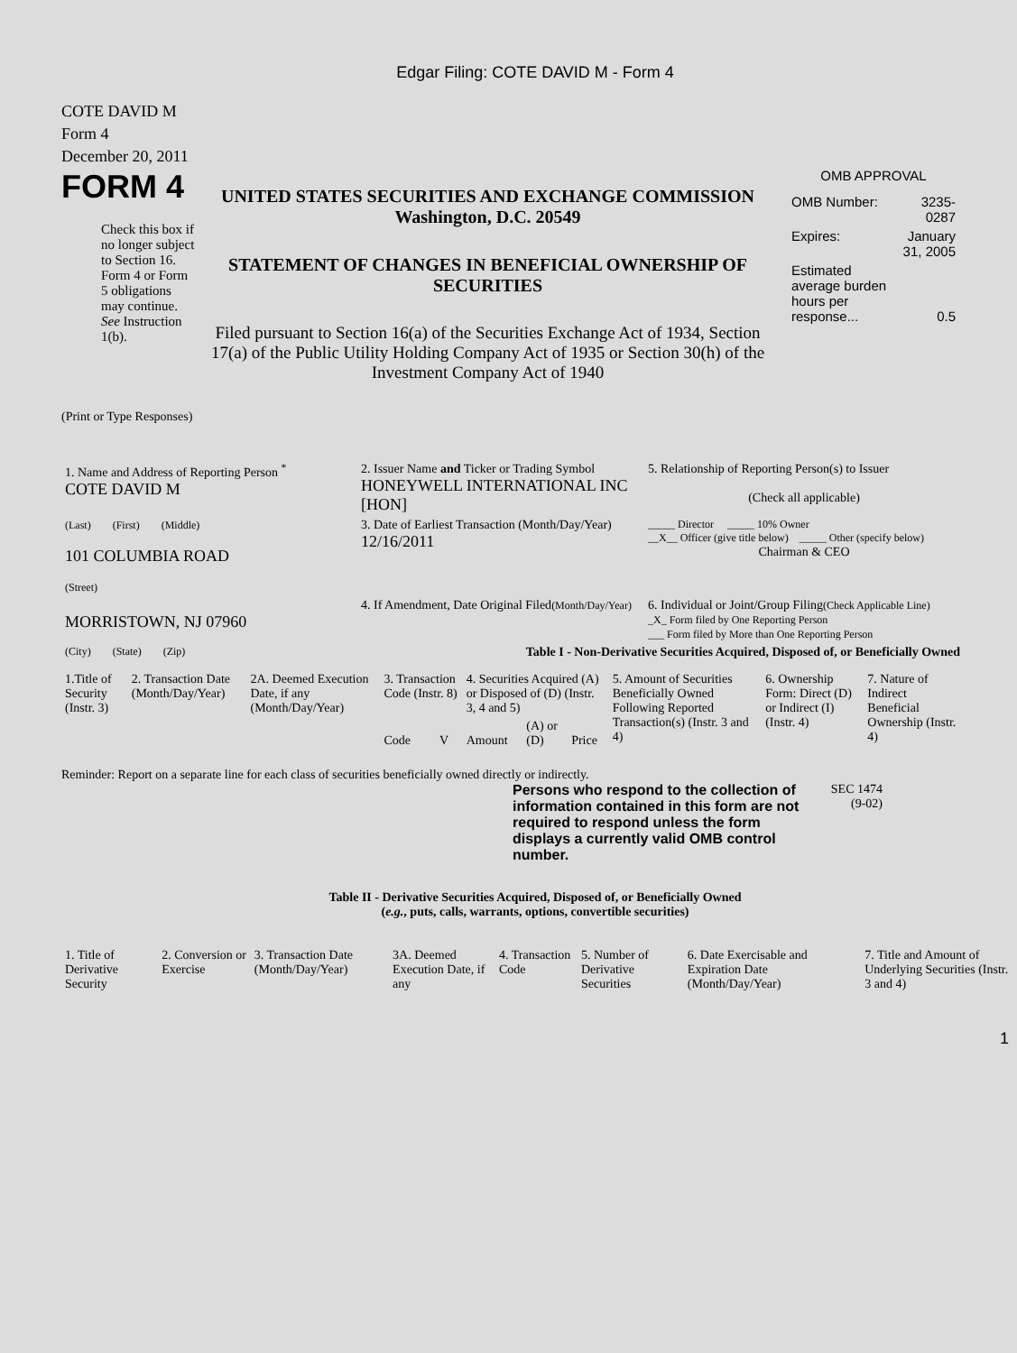Edgar Filing: COTE DAVID M - Form 4
COTE DAVID M
Form 4
December 20, 2011
FORM 4
Check this box if no longer subject to Section 16. Form 4 or Form 5 obligations may continue. See Instruction 1(b).
UNITED STATES SECURITIES AND EXCHANGE COMMISSION
Washington, D.C. 20549
STATEMENT OF CHANGES IN BENEFICIAL OWNERSHIP OF SECURITIES
Filed pursuant to Section 16(a) of the Securities Exchange Act of 1934, Section 17(a) of the Public Utility Holding Company Act of 1935 or Section 30(h) of the Investment Company Act of 1940
OMB APPROVAL
| OMB Number: | 3235-0287 |
| Expires: | January 31, 2005 |
| Estimated average burden hours per response... | 0.5 |
(Print or Type Responses)
| 1. Name and Address of Reporting Person <sup>*</sup> COTE DAVID M | 2. Issuer Name and Ticker or Trading Symbol HONEYWELL INTERNATIONAL INC [HON] | 5. Relationship of Reporting Person(s) to Issuer (Check all applicable) |
| (Last) (First) (Middle) 101 COLUMBIA ROAD (Street) | 3. Date of Earliest Transaction (Month/Day/Year) 12/16/2011 | _____ Director _____ 10% Owner __X__ Officer (give title below) _____ Other (specify below) Chairman & CEO |
| MORRISTOWN, NJ 07960 | 4. If Amendment, Date Original Filed (Month/Day/Year) | 6. Individual or Joint/Group Filing (Check Applicable Line) _X_ Form filed by One Reporting Person ___ Form filed by More than One Reporting Person |
| (City) (State) (Zip) | Table I - Non-Derivative Securities Acquired, Disposed of, or Beneficially Owned | |
| 1.Title of Security (Instr. 3) | 2. Transaction Date (Month/Day/Year) | 2A. Deemed Execution Date, if any (Month/Day/Year) | 3. Transaction Code (Instr. 8) | | 4. Securities Acquired (A) or Disposed of (D) (Instr. 3, 4 and 5) | | | 5. Amount of Securities Beneficially Owned Following Reported Transaction(s) (Instr. 3 and 4) | 6. Ownership Form: Direct (D) or Indirect (I) (Instr. 4) | 7. Nature of Indirect Beneficial Ownership (Instr. 4) |
| | | | Code | V | Amount | (A) or (D) | Price | | | |
Reminder: Report on a separate line for each class of securities beneficially owned directly or indirectly.
Persons who respond to the collection of information contained in this form are not required to respond unless the form displays a currently valid OMB control number.
SEC 1474 (9-02)
Table II - Derivative Securities Acquired, Disposed of, or Beneficially Owned
(e.g., puts, calls, warrants, options, convertible securities)
| 1. Title of Derivative Security | 2. Conversion or Exercise | 3. Transaction Date (Month/Day/Year) | 3A. Deemed Execution Date, if any | 4. Transaction Code | 5. Number of Derivative Securities | 6. Date Exercisable and Expiration Date (Month/Day/Year) | 7. Title and Amount of Underlying Securities (Instr. 3 and 4) |
1